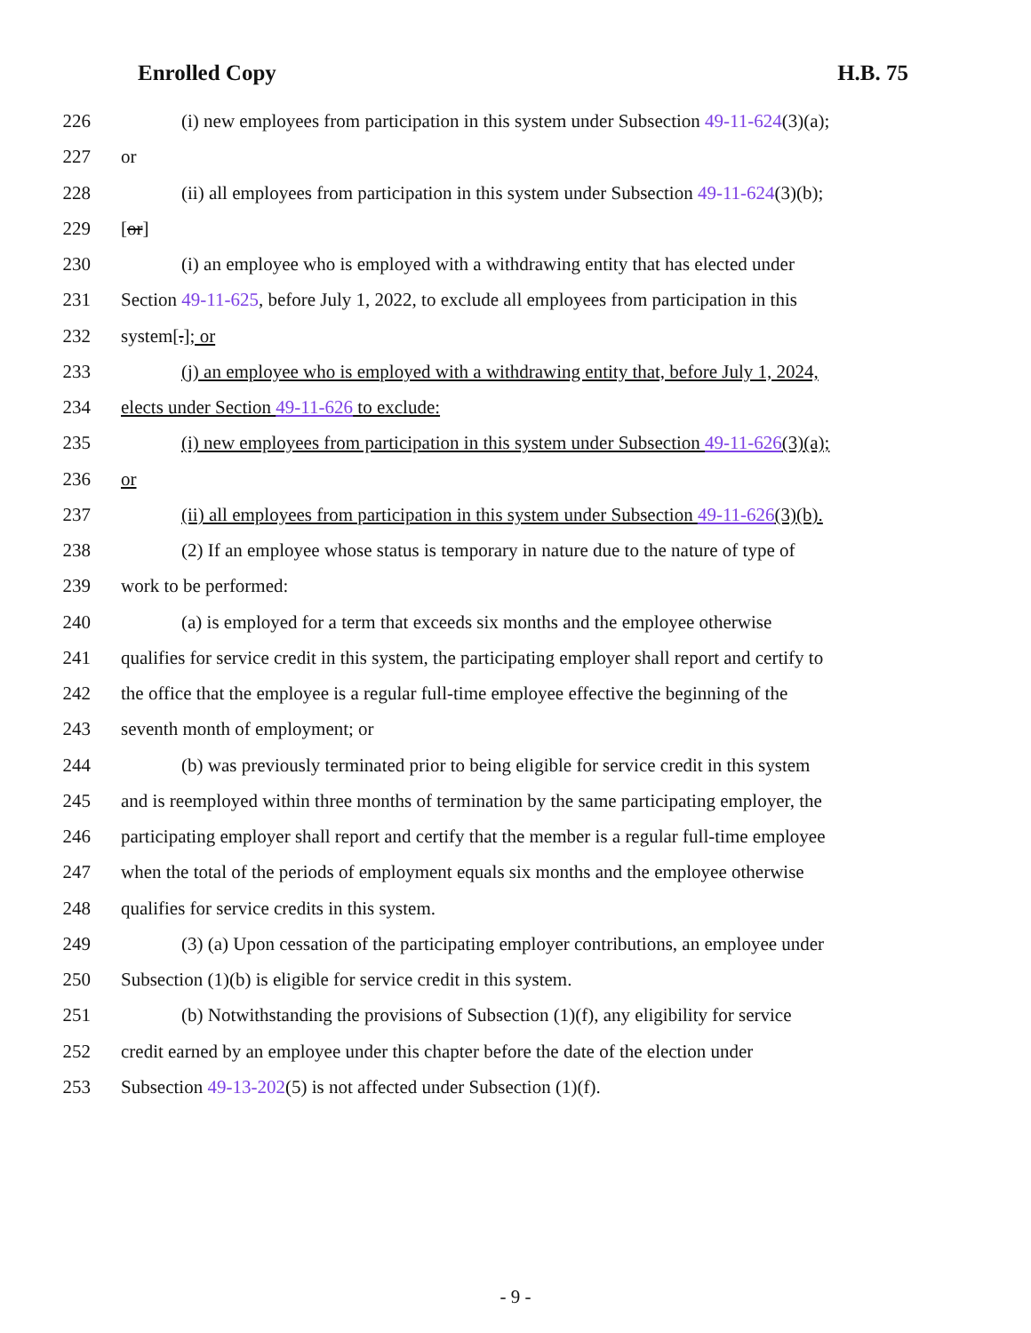Enrolled Copy H.B. 75
226 (i) new employees from participation in this system under Subsection 49-11-624(3)(a);
227 or
228 (ii) all employees from participation in this system under Subsection 49-11-624(3)(b);
229 [or]
230 (i) an employee who is employed with a withdrawing entity that has elected under
231 Section 49-11-625, before July 1, 2022, to exclude all employees from participation in this
232 system[.]; or
233 (j) an employee who is employed with a withdrawing entity that, before July 1, 2024,
234 elects under Section 49-11-626 to exclude:
235 (i) new employees from participation in this system under Subsection 49-11-626(3)(a);
236 or
237 (ii) all employees from participation in this system under Subsection 49-11-626(3)(b).
238 (2) If an employee whose status is temporary in nature due to the nature of type of
239 work to be performed:
240 (a) is employed for a term that exceeds six months and the employee otherwise
241 qualifies for service credit in this system, the participating employer shall report and certify to
242 the office that the employee is a regular full-time employee effective the beginning of the
243 seventh month of employment; or
244 (b) was previously terminated prior to being eligible for service credit in this system
245 and is reemployed within three months of termination by the same participating employer, the
246 participating employer shall report and certify that the member is a regular full-time employee
247 when the total of the periods of employment equals six months and the employee otherwise
248 qualifies for service credits in this system.
249 (3) (a) Upon cessation of the participating employer contributions, an employee under
250 Subsection (1)(b) is eligible for service credit in this system.
251 (b) Notwithstanding the provisions of Subsection (1)(f), any eligibility for service
252 credit earned by an employee under this chapter before the date of the election under
253 Subsection 49-13-202(5) is not affected under Subsection (1)(f).
- 9 -